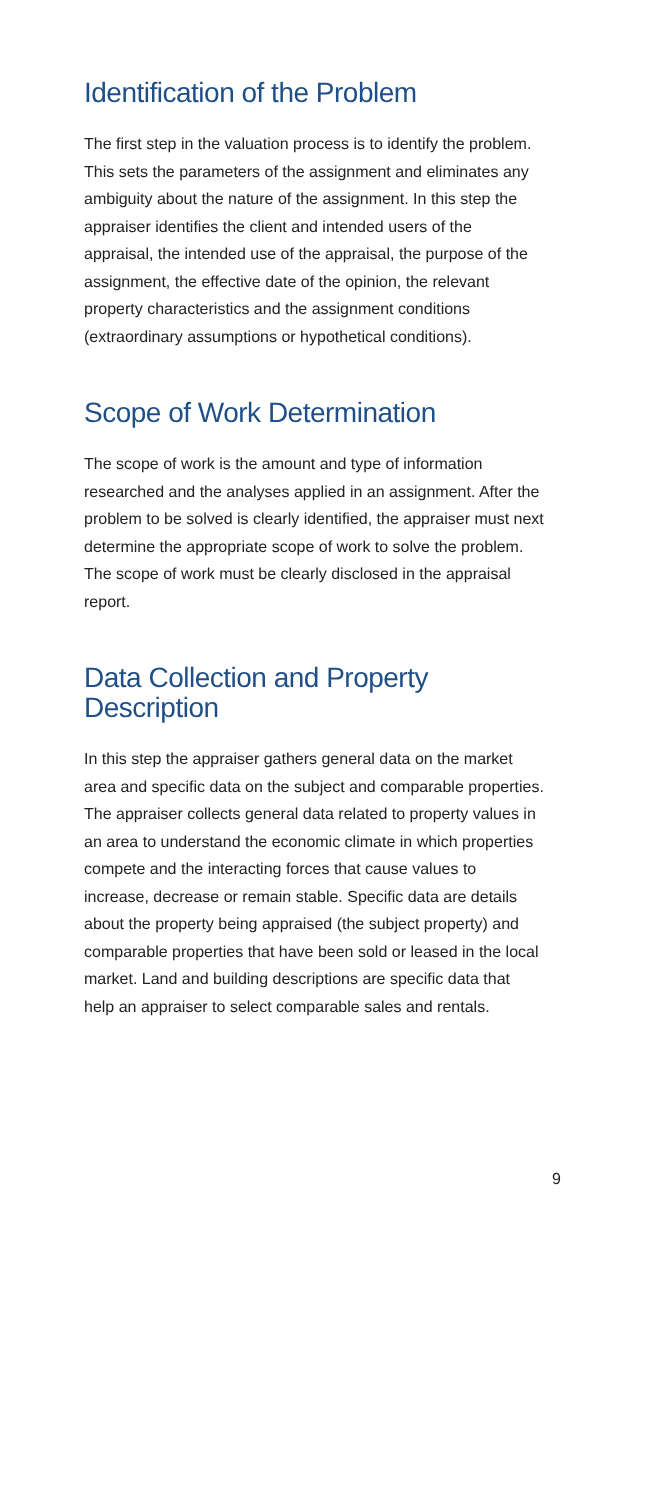Identification of the Problem
The first step in the valuation process is to identify the problem. This sets the parameters of the assignment and eliminates any ambiguity about the nature of the assignment. In this step the appraiser identifies the client and intended users of the appraisal, the intended use of the appraisal, the purpose of the assignment, the effective date of the opinion, the relevant property characteristics and the assignment conditions (extraordinary assumptions or hypothetical conditions).
Scope of Work Determination
The scope of work is the amount and type of information researched and the analyses applied in an assignment. After the problem to be solved is clearly identified, the appraiser must next determine the appropriate scope of work to solve the problem. The scope of work must be clearly disclosed in the appraisal report.
Data Collection and Property
Description
In this step the appraiser gathers general data on the market area and specific data on the subject and comparable properties. The appraiser collects general data related to property values in an area to understand the economic climate in which properties compete and the interacting forces that cause values to increase, decrease or remain stable. Specific data are details about the property being appraised (the subject property) and comparable properties that have been sold or leased in the local market. Land and building descriptions are specific data that help an appraiser to select comparable sales and rentals.
9